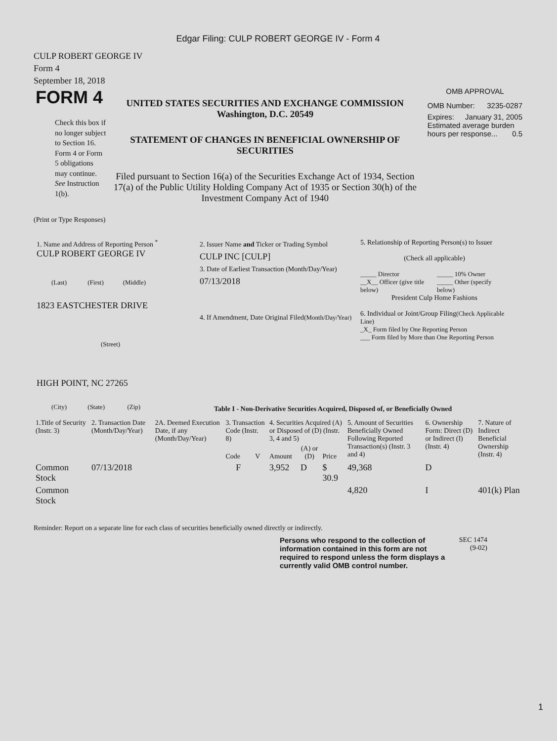Edgar Filing: CULP ROBERT GEORGE IV - Form 4
CULP ROBERT GEORGE IV
Form 4
September 18, 2018
FORM 4
Check this box if no longer subject to Section 16. Form 4 or Form 5 obligations may continue. See Instruction 1(b).
UNITED STATES SECURITIES AND EXCHANGE COMMISSION
Washington, D.C. 20549
STATEMENT OF CHANGES IN BENEFICIAL OWNERSHIP OF SECURITIES
Filed pursuant to Section 16(a) of the Securities Exchange Act of 1934, Section 17(a) of the Public Utility Holding Company Act of 1935 or Section 30(h) of the Investment Company Act of 1940
OMB APPROVAL
OMB Number: 3235-0287
Expires: January 31, 2005
Estimated average burden hours per response... 0.5
(Print or Type Responses)
1. Name and Address of Reporting Person <sup>*</sup>
CULP ROBERT GEORGE IV
(Last) (First) (Middle)
1823 EASTCHESTER DRIVE
(Street)
HIGH POINT, NC 27265
(City) (State) (Zip)
2. Issuer Name and Ticker or Trading Symbol
CULP INC [CULP]
3. Date of Earliest Transaction (Month/Day/Year)
07/13/2018
4. If Amendment, Date Original Filed(Month/Day/Year)
5. Relationship of Reporting Person(s) to Issuer
(Check all applicable)
_____ Director
__X__ Officer (give title below)
_____ 10% Owner
_____ Other (specify below)
President Culp Home Fashions
6. Individual or Joint/Group Filing(Check Applicable Line)
_X_ Form filed by One Reporting Person
___ Form filed by More than One Reporting Person
Table I - Non-Derivative Securities Acquired, Disposed of, or Beneficially Owned
| 1.Title of Security (Instr. 3) | 2. Transaction Date (Month/Day/Year) | 2A. Deemed Execution Date, if any (Month/Day/Year) | 3. Transaction Code (Instr. 8) | | 4. Securities Acquired (A) or Disposed of (D) (Instr. 3, 4 and 5) | | | 5. Amount of Securities Beneficially Owned Following Reported Transaction(s) (Instr. 3 and 4) | 6. Ownership Form: Direct (D) or Indirect (I) (Instr. 4) | 7. Nature of Indirect Beneficial Ownership (Instr. 4) |
| --- | --- | --- | --- | --- | --- | --- | --- | --- | --- | --- |
| | | | Code | V | Amount | (A) or (D) | Price | | | |
| Common Stock | 07/13/2018 | | F | | 3,952 | D | $ 30.9 | 49,368 | D | |
| Common Stock | | | | | | | | 4,820 | I | 401(k) Plan |
Reminder: Report on a separate line for each class of securities beneficially owned directly or indirectly.
Persons who respond to the collection of information contained in this form are not required to respond unless the form displays a currently valid OMB control number.
SEC 1474
(9-02)
1